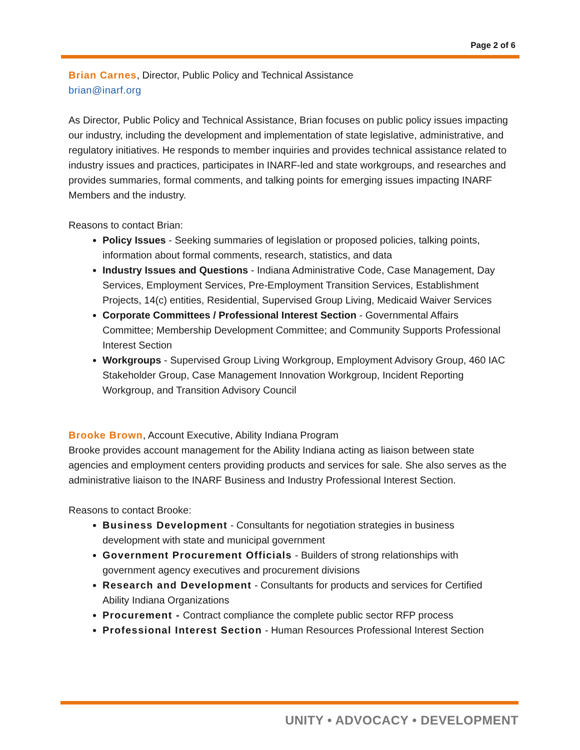Page 2 of 6
Brian Carnes, Director, Public Policy and Technical Assistance
brian@inarf.org
As Director, Public Policy and Technical Assistance, Brian focuses on public policy issues impacting our industry, including the development and implementation of state legislative, administrative, and regulatory initiatives. He responds to member inquiries and provides technical assistance related to industry issues and practices, participates in INARF-led and state workgroups, and researches and provides summaries, formal comments, and talking points for emerging issues impacting INARF Members and the industry.
Reasons to contact Brian:
Policy Issues - Seeking summaries of legislation or proposed policies, talking points, information about formal comments, research, statistics, and data
Industry Issues and Questions - Indiana Administrative Code, Case Management, Day Services, Employment Services, Pre-Employment Transition Services, Establishment Projects, 14(c) entities, Residential, Supervised Group Living, Medicaid Waiver Services
Corporate Committees / Professional Interest Section - Governmental Affairs Committee; Membership Development Committee; and Community Supports Professional Interest Section
Workgroups - Supervised Group Living Workgroup, Employment Advisory Group, 460 IAC Stakeholder Group, Case Management Innovation Workgroup, Incident Reporting Workgroup, and Transition Advisory Council
Brooke Brown, Account Executive, Ability Indiana Program
Brooke provides account management for the Ability Indiana acting as liaison between state agencies and employment centers providing products and services for sale. She also serves as the administrative liaison to the INARF Business and Industry Professional Interest Section.
Reasons to contact Brooke:
Business Development - Consultants for negotiation strategies in business development with state and municipal government
Government Procurement Officials - Builders of strong relationships with government agency executives and procurement divisions
Research and Development - Consultants for products and services for Certified Ability Indiana Organizations
Procurement - Contract compliance the complete public sector RFP process
Professional Interest Section - Human Resources Professional Interest Section
UNITY • ADVOCACY • DEVELOPMENT